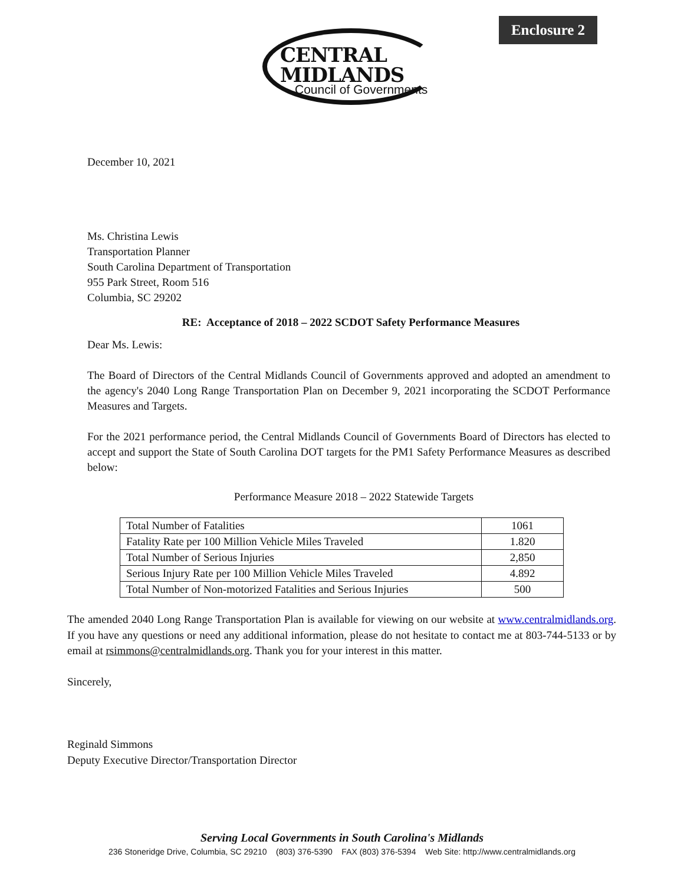Enclosure 2
CENTRAL
MIDLANDS
Council of Governments
December 10, 2021
Ms. Christina Lewis
Transportation Planner
South Carolina Department of Transportation
955 Park Street, Room 516
Columbia, SC 29202
RE: Acceptance of 2018 – 2022 SCDOT Safety Performance Measures
Dear Ms. Lewis:
The Board of Directors of the Central Midlands Council of Governments approved and adopted an amendment to the agency's 2040 Long Range Transportation Plan on December 9, 2021 incorporating the SCDOT Performance Measures and Targets.
For the 2021 performance period, the Central Midlands Council of Governments Board of Directors has elected to accept and support the State of South Carolina DOT targets for the PM1 Safety Performance Measures as described below:
Performance Measure 2018 – 2022 Statewide Targets
| Total Number of Fatalities | 1061 |
| Fatality Rate per 100 Million Vehicle Miles Traveled | 1.820 |
| Total Number of Serious Injuries | 2,850 |
| Serious Injury Rate per 100 Million Vehicle Miles Traveled | 4.892 |
| Total Number of Non-motorized Fatalities and Serious Injuries | 500 |
The amended 2040 Long Range Transportation Plan is available for viewing on our website at www.centralmidlands.org. If you have any questions or need any additional information, please do not hesitate to contact me at 803-744-5133 or by email at rsimmons@centralmidlands.org. Thank you for your interest in this matter.
Sincerely,
Reginald Simmons
Deputy Executive Director/Transportation Director
Serving Local Governments in South Carolina's Midlands
236 Stoneridge Drive, Columbia, SC 29210 (803) 376-5390 FAX (803) 376-5394 Web Site: http://www.centralmidlands.org